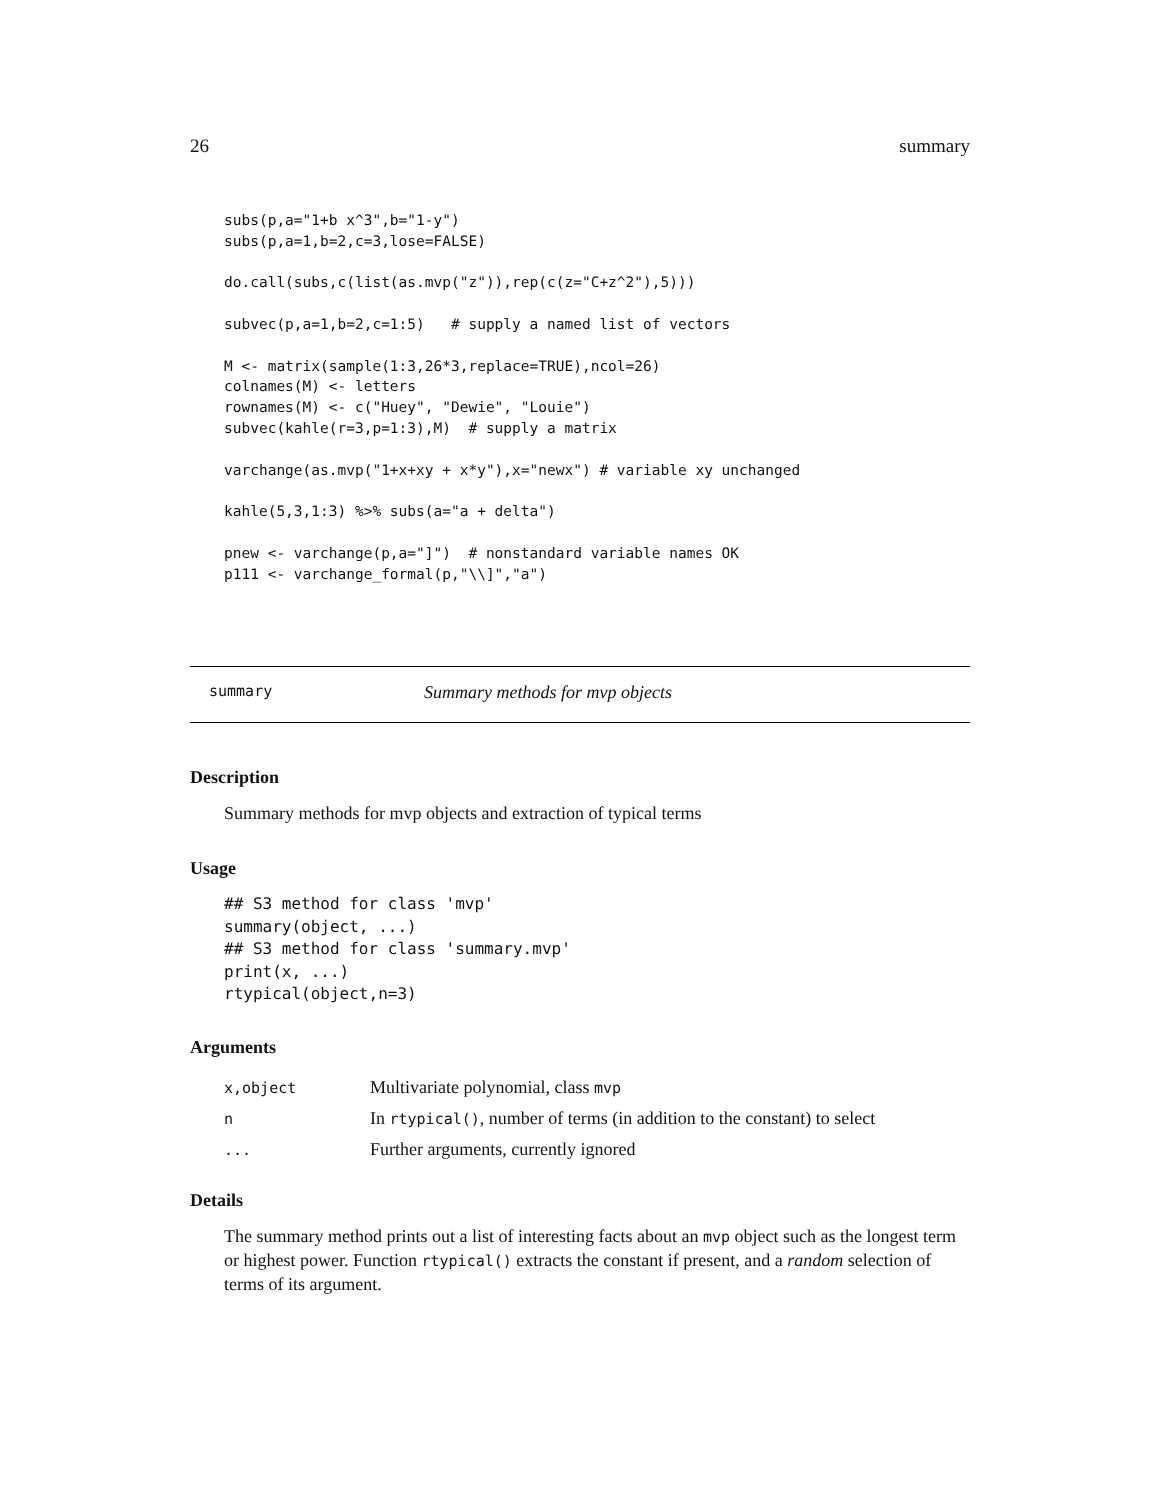26 summary
subs(p,a="1+b x^3",b="1-y")
subs(p,a=1,b=2,c=3,lose=FALSE)

do.call(subs,c(list(as.mvp("z")),rep(c(z="C+z^2"),5)))

subvec(p,a=1,b=2,c=1:5)   # supply a named list of vectors

M <- matrix(sample(1:3,26*3,replace=TRUE),ncol=26)
colnames(M) <- letters
rownames(M) <- c("Huey", "Dewie", "Louie")
subvec(kahle(r=3,p=1:3),M)  # supply a matrix

varchange(as.mvp("1+x+xy + x*y"),x="newx") # variable xy unchanged

kahle(5,3,1:3) %>% subs(a="a + delta")

pnew <- varchange(p,a="]")  # nonstandard variable names OK
p111 <- varchange_formal(p,"\\]","a")
summary Summary methods for mvp objects
Description
Summary methods for mvp objects and extraction of typical terms
Usage
## S3 method for class 'mvp'
summary(object, ...)
## S3 method for class 'summary.mvp'
print(x, ...)
rtypical(object,n=3)
Arguments
| x,object | Multivariate polynomial, class mvp |
| n | In rtypical() , number of terms (in addition to the constant) to select |
| ... | Further arguments, currently ignored |
Details
The summary method prints out a list of interesting facts about an mvp object such as the longest term or highest power. Function rtypical() extracts the constant if present, and a random selection of terms of its argument.